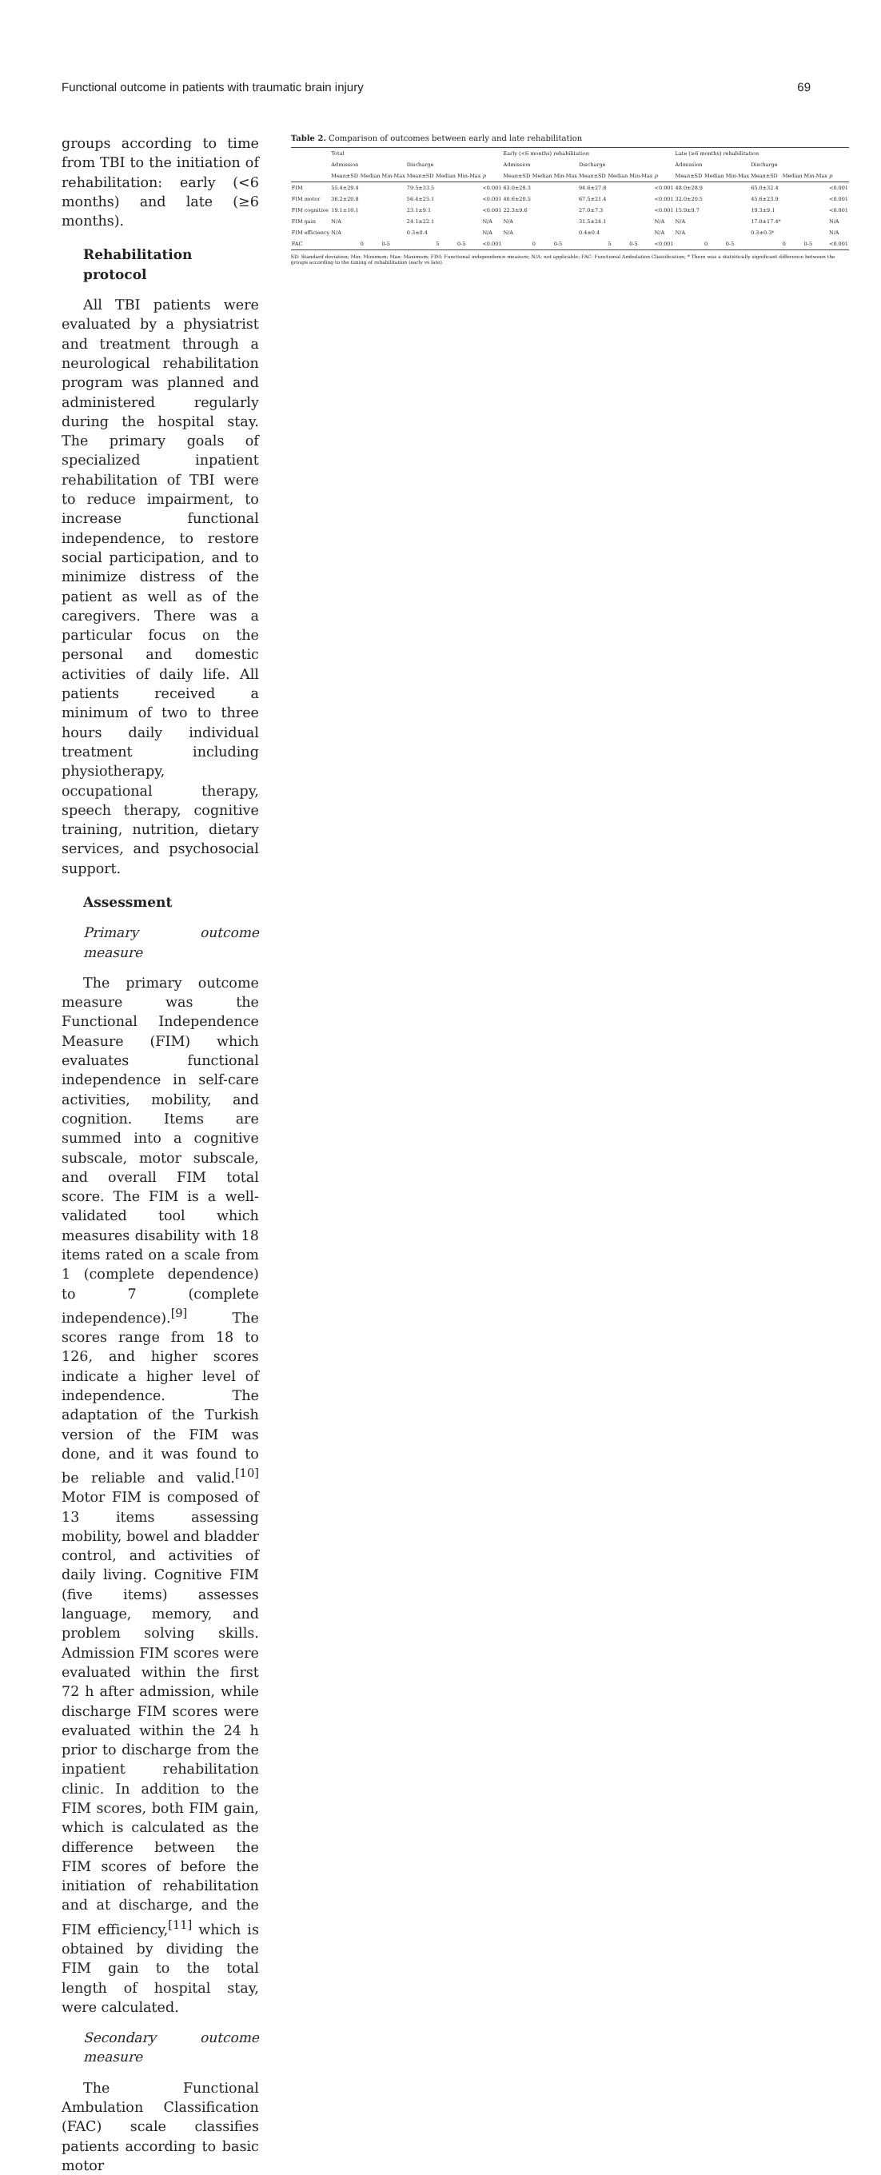Functional outcome in patients with traumatic brain injury 69
groups according to time from TBI to the initiation of rehabilitation: early (<6 months) and late (≥6 months).
Rehabilitation protocol
All TBI patients were evaluated by a physiatrist and treatment through a neurological rehabilitation program was planned and administered regularly during the hospital stay. The primary goals of specialized inpatient rehabilitation of TBI were to reduce impairment, to increase functional independence, to restore social participation, and to minimize distress of the patient as well as of the caregivers. There was a particular focus on the personal and domestic activities of daily life. All patients received a minimum of two to three hours daily individual treatment including physiotherapy, occupational therapy, speech therapy, cognitive training, nutrition, dietary services, and psychosocial support.
Assessment
Primary outcome measure
The primary outcome measure was the Functional Independence Measure (FIM) which evaluates functional independence in self-care activities, mobility, and cognition. Items are summed into a cognitive subscale, motor subscale, and overall FIM total score. The FIM is a well-validated tool which measures disability with 18 items rated on a scale from 1 (complete dependence) to 7 (complete independence).<sup>[9]</sup> The scores range from 18 to 126, and higher scores indicate a higher level of independence. The adaptation of the Turkish version of the FIM was done, and it was found to be reliable and valid.<sup>[10]</sup> Motor FIM is composed of 13 items assessing mobility, bowel and bladder control, and activities of daily living. Cognitive FIM (five items) assesses language, memory, and problem solving skills. Admission FIM scores were evaluated within the first 72 h after admission, while discharge FIM scores were evaluated within the 24 h prior to discharge from the inpatient rehabilitation clinic. In addition to the FIM scores, both FIM gain, which is calculated as the difference between the FIM scores of before the initiation of rehabilitation and at discharge, and the FIM efficiency,<sup>[11]</sup> which is obtained by dividing the FIM gain to the total length of hospital stay, were calculated.
Secondary outcome measure
The Functional Ambulation Classification (FAC) scale classifies patients according to basic motor
Table 2. Comparison of outcomes between early and late rehabilitation
| | Total | | | | | | | Early (<6 months) rehabilitation | | | | | | | Late (≥6 months) rehabilitation | | | | | | |
| --- | --- | --- | --- | --- | --- | --- | --- | --- | --- | --- | --- | --- | --- | --- | --- | --- | --- | --- | --- | --- | --- |
| | Admission | | | Discharge | | | | Admission | | | Discharge | | | | Admission | | | Discharge | | | |
| | Mean±SD | Median | Min-Max | Mean±SD | Median | Min-Max | p | Mean±SD | Median | Min-Max | Mean±SD | Median | Min-Max | p | Mean±SD | Median | Min-Max | Mean±SD | Median | Min-Max | p |
| FIM | 55.4±29.4 | | | 79.5±33.5 | | | <0.001 | 63.0±28.3 | | | 94.6±27.8 | | | <0.001 | 48.0±28.9 | | | 65.0±32.4 | | | <0.001 |
| FIM motor | 36.2±20.8 | | | 56.4±25.1 | | | <0.001 | 40.6±20.5 | | | 67.5±21.4 | | | <0.001 | 32.0±20.5 | | | 45.6±23.9 | | | <0.001 |
| FIM cognitive | 19.1±10.1 | | | 23.1±9.1 | | | <0.001 | 22.3±9.6 | | | 27.0±7.3 | | | <0.001 | 15.9±9.7 | | | 19.3±9.1 | | | <0.001 |
| FIM gain | N/A | | | 24.1±22.1 | | | N/A | N/A | | | 31.5±24.1 | | | N/A | N/A | | | 17.0±17.4* | | | N/A |
| FIM efficiency | N/A | | | 0.3±0.4 | | | N/A | N/A | | | 0.4±0.4 | | | N/A | N/A | | | 0.3±0.3* | | | N/A |
| FAC | | 0 | 0-5 | | 5 | 0-5 | <0.001 | | 0 | 0-5 | | 5 | 0-5 | <0.001 | | 0 | 0-5 | | 0 | 0-5 | <0.001 |
SD: Standard deviation; Min: Minimum; Max: Maximum; FIM: Functional independence measure; N/A: not applicable; FAC: Functional Ambulation Classification; * There was a statistically significant difference between the groups according to the timing of rehabilitation (early vs late).